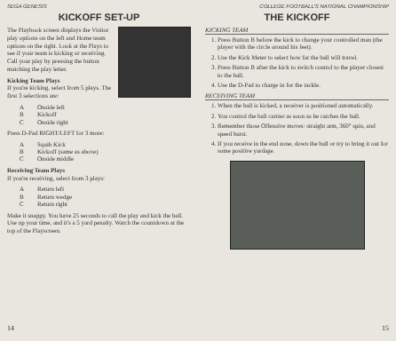SEGA GENESIS
KICKOFF SET-UP
The Playbook screen displays the Visitor play options on the left and Home team options on the right. Look at the Plays to see if your team is kicking or receiving. Call your play by pressing the button matching the play letter.
Kicking Team Plays
If you're kicking, select from 5 plays. The first 3 selections are:
A Onside left
B Kickoff
C Onside right
Press D-Pad RIGHT/LEFT for 3 more:
A Squib Kick
B Kickoff (same as above)
C Onside middle
Receiving Team Plays
If you're receiving, select from 3 plays:
A Return left
B Return wedge
C Return right
Make it snappy. You have 25 seconds to call the play and kick the ball. Use up your time, and it's a 5 yard penalty. Watch the countdown at the top of the Playscreen.
14
COLLEGE FOOTBALL'S NATIONAL CHAMPIONSHIP
THE KICKOFF
KICKING TEAM
1. Press Button B before the kick to change your controlled man (the player with the circle around his feet).
2. Use the Kick Meter to select how far the ball will travel.
3. Press Button B after the kick to switch control to the player closest to the ball.
4. Use the D-Pad to charge in for the tackle.
RECEIVING TEAM
1. When the ball is kicked, a receiver is positioned automatically.
2. You control the ball carrier as soon as he catches the ball.
3. Remember those Offensive moves: straight arm, 360° spin, and speed burst.
4. If you receive in the end zone, down the ball or try to bring it out for some positive yardage.
15